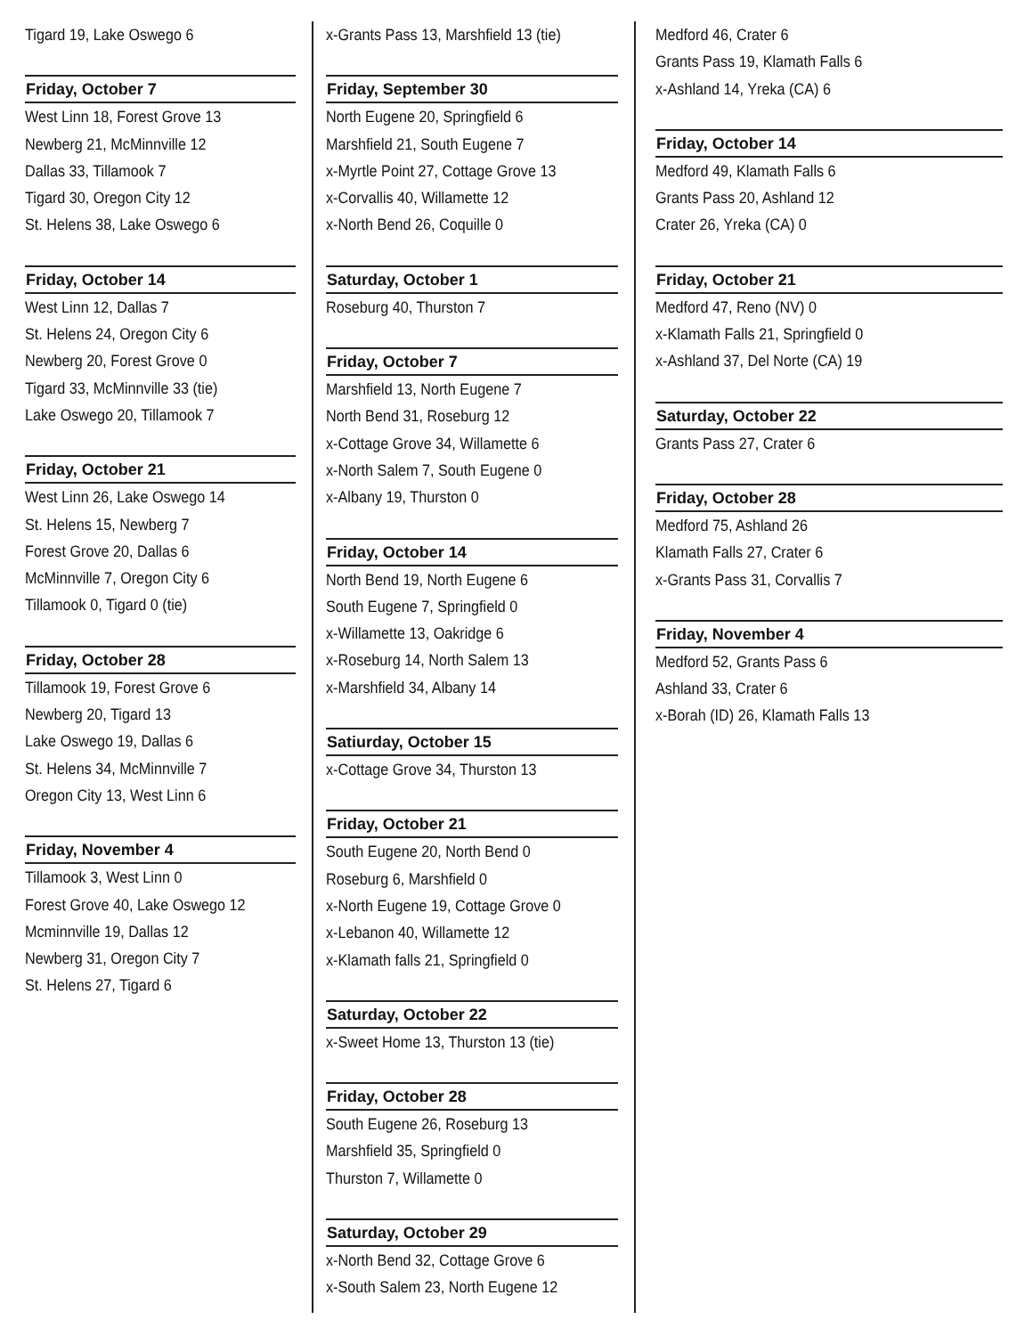Tigard 19, Lake Oswego 6
Friday, October 7
West Linn 18, Forest Grove 13
Newberg 21, McMinnville 12
Dallas 33, Tillamook 7
Tigard 30, Oregon City 12
St. Helens 38, Lake Oswego 6
Friday, October 14
West Linn 12, Dallas 7
St. Helens 24, Oregon City 6
Newberg 20, Forest Grove 0
Tigard 33, McMinnville 33 (tie)
Lake Oswego 20, Tillamook 7
Friday, October 21
West Linn 26, Lake Oswego 14
St. Helens 15, Newberg 7
Forest Grove 20, Dallas 6
McMinnville 7, Oregon City 6
Tillamook 0, Tigard 0 (tie)
Friday, October 28
Tillamook 19, Forest Grove 6
Newberg 20, Tigard 13
Lake Oswego 19, Dallas 6
St. Helens 34, McMinnville 7
Oregon City 13, West Linn 6
Friday, November 4
Tillamook 3, West Linn 0
Forest Grove 40, Lake Oswego 12
Mcminnville 19, Dallas 12
Newberg 31, Oregon City 7
St. Helens 27, Tigard 6
x-Grants Pass 13, Marshfield 13 (tie)
Friday, September 30
North Eugene 20, Springfield 6
Marshfield 21, South Eugene 7
x-Myrtle Point 27, Cottage Grove 13
x-Corvallis 40, Willamette 12
x-North Bend 26, Coquille 0
Saturday, October 1
Roseburg 40, Thurston 7
Friday, October 7
Marshfield 13, North Eugene 7
North Bend 31, Roseburg 12
x-Cottage Grove 34, Willamette 6
x-North Salem 7, South Eugene 0
x-Albany 19, Thurston 0
Friday, October 14
North Bend 19, North Eugene 6
South Eugene 7, Springfield 0
x-Willamette 13, Oakridge 6
x-Roseburg 14, North Salem 13
x-Marshfield 34, Albany 14
Satiurday, October 15
x-Cottage Grove 34, Thurston 13
Friday, October 21
South Eugene 20, North Bend 0
Roseburg 6, Marshfield 0
x-North Eugene 19, Cottage Grove 0
x-Lebanon 40, Willamette 12
x-Klamath falls 21, Springfield 0
Saturday, October 22
x-Sweet Home 13, Thurston 13 (tie)
Friday, October 28
South Eugene 26, Roseburg 13
Marshfield 35, Springfield 0
Thurston 7, Willamette 0
Saturday, October 29
x-North Bend 32, Cottage Grove 6
x-South Salem 23, North Eugene 12
Medford 46, Crater 6
Grants Pass 19, Klamath Falls 6
x-Ashland 14, Yreka (CA) 6
Friday, October 14
Medford 49, Klamath Falls 6
Grants Pass 20, Ashland 12
Crater 26, Yreka (CA) 0
Friday, October 21
Medford 47, Reno (NV) 0
x-Klamath Falls 21, Springfield 0
x-Ashland 37, Del Norte (CA) 19
Saturday, October 22
Grants Pass 27, Crater 6
Friday, October 28
Medford 75, Ashland 26
Klamath Falls 27, Crater 6
x-Grants Pass 31, Corvallis 7
Friday, November 4
Medford 52, Grants Pass 6
Ashland 33, Crater 6
x-Borah (ID) 26, Klamath Falls 13